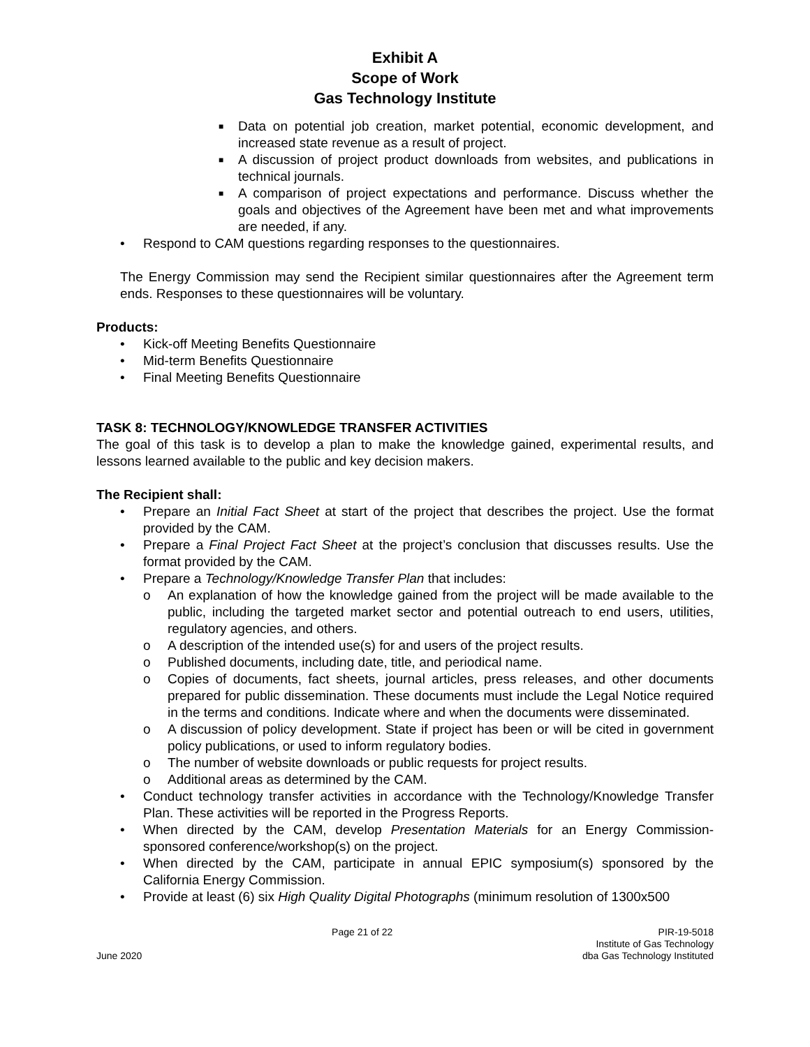Exhibit A
Scope of Work
Gas Technology Institute
■ Data on potential job creation, market potential, economic development, and increased state revenue as a result of project.
■ A discussion of project product downloads from websites, and publications in technical journals.
■ A comparison of project expectations and performance. Discuss whether the goals and objectives of the Agreement have been met and what improvements are needed, if any.
• Respond to CAM questions regarding responses to the questionnaires.
The Energy Commission may send the Recipient similar questionnaires after the Agreement term ends. Responses to these questionnaires will be voluntary.
Products:
• Kick-off Meeting Benefits Questionnaire
• Mid-term Benefits Questionnaire
• Final Meeting Benefits Questionnaire
TASK 8: TECHNOLOGY/KNOWLEDGE TRANSFER ACTIVITIES
The goal of this task is to develop a plan to make the knowledge gained, experimental results, and lessons learned available to the public and key decision makers.
The Recipient shall:
• Prepare an Initial Fact Sheet at start of the project that describes the project. Use the format provided by the CAM.
• Prepare a Final Project Fact Sheet at the project’s conclusion that discusses results. Use the format provided by the CAM.
• Prepare a Technology/Knowledge Transfer Plan that includes:
o An explanation of how the knowledge gained from the project will be made available to the public, including the targeted market sector and potential outreach to end users, utilities, regulatory agencies, and others.
o A description of the intended use(s) for and users of the project results.
o Published documents, including date, title, and periodical name.
o Copies of documents, fact sheets, journal articles, press releases, and other documents prepared for public dissemination. These documents must include the Legal Notice required in the terms and conditions. Indicate where and when the documents were disseminated.
o A discussion of policy development. State if project has been or will be cited in government policy publications, or used to inform regulatory bodies.
o The number of website downloads or public requests for project results.
o Additional areas as determined by the CAM.
• Conduct technology transfer activities in accordance with the Technology/Knowledge Transfer Plan. These activities will be reported in the Progress Reports.
• When directed by the CAM, develop Presentation Materials for an Energy Commission-sponsored conference/workshop(s) on the project.
• When directed by the CAM, participate in annual EPIC symposium(s) sponsored by the California Energy Commission.
• Provide at least (6) six High Quality Digital Photographs (minimum resolution of 1300x500
June 2020 Page 21 of 22 PIR-19-5018
Institute of Gas Technology
dba Gas Technology Instituted